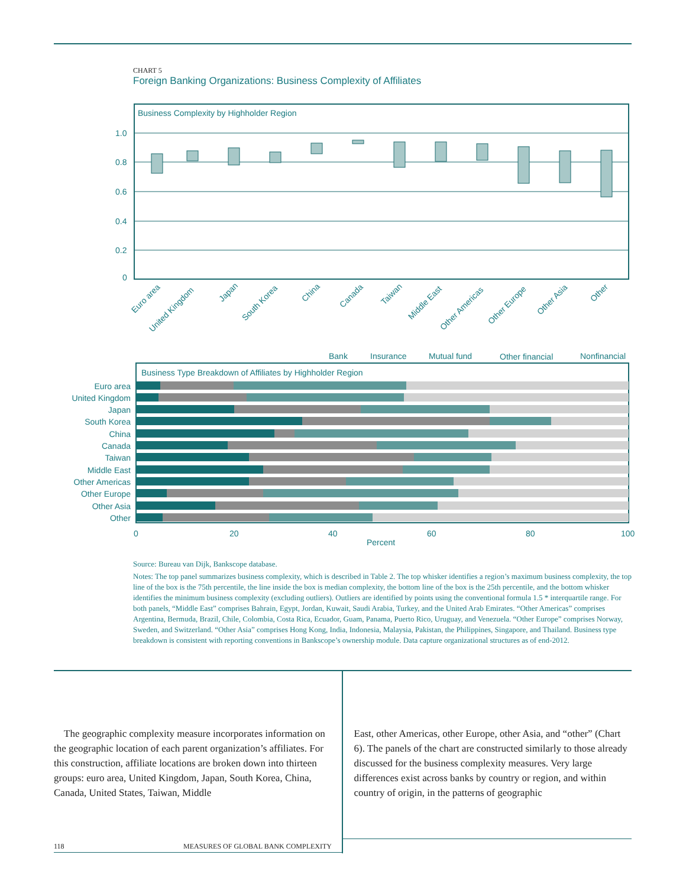CHART 5
Foreign Banking Organizations: Business Complexity of Affiliates
Business Complexity by Highholder Region
1.0
0.8
0.6
0.4
0.2
0
Euro area
United Kingdom
Japan
South Korea
China
Canada
Taiwan
Middle East
Other Americas
Other Europe
Other Asia
Other
Bank
Insurance
Mutual fund
Other financial
Nonfinancial
Business Type Breakdown of Affiliates by Highholder Region
Euro area
United Kingdom
Japan
South Korea
China
Canada
Taiwan
Middle East
Other Americas
Other Europe
Other Asia
Other
0
20
40
60
80
100
Percent
Source: Bureau van Dijk, Bankscope database.
Notes: The top panel summarizes business complexity, which is described in Table 2. The top whisker identifies a region’s maximum business complexity, the top line of the box is the 75th percentile, the line inside the box is median complexity, the bottom line of the box is the 25th percentile, and the bottom whisker identifies the minimum business complexity (excluding outliers). Outliers are identified by points using the conventional formula 1.5 * interquartile range. For both panels, “Middle East” comprises Bahrain, Egypt, Jordan, Kuwait, Saudi Arabia, Turkey, and the United Arab Emirates. “Other Americas” comprises Argentina, Bermuda, Brazil, Chile, Colombia, Costa Rica, Ecuador, Guam, Panama, Puerto Rico, Uruguay, and Venezuela. “Other Europe” comprises Norway, Sweden, and Switzerland. “Other Asia” comprises Hong Kong, India, Indonesia, Malaysia, Pakistan, the Philippines, Singapore, and Thailand. Business type breakdown is consistent with reporting conventions in Bankscope’s ownership module. Data capture organizational structures as of end-2012.
The geographic complexity measure incorporates information on the geographic location of each parent organization’s affiliates. For this construction, affiliate locations are broken down into thirteen groups: euro area, United Kingdom, Japan, South Korea, China, Canada, United States, Taiwan, Middle
East, other Americas, other Europe, other Asia, and “other” (Chart 6). The panels of the chart are constructed similarly to those already discussed for the business complexity measures. Very large differences exist across banks by country or region, and within country of origin, in the patterns of geographic
118 MEASURES OF GLOBAL BANK COMPLEXITY